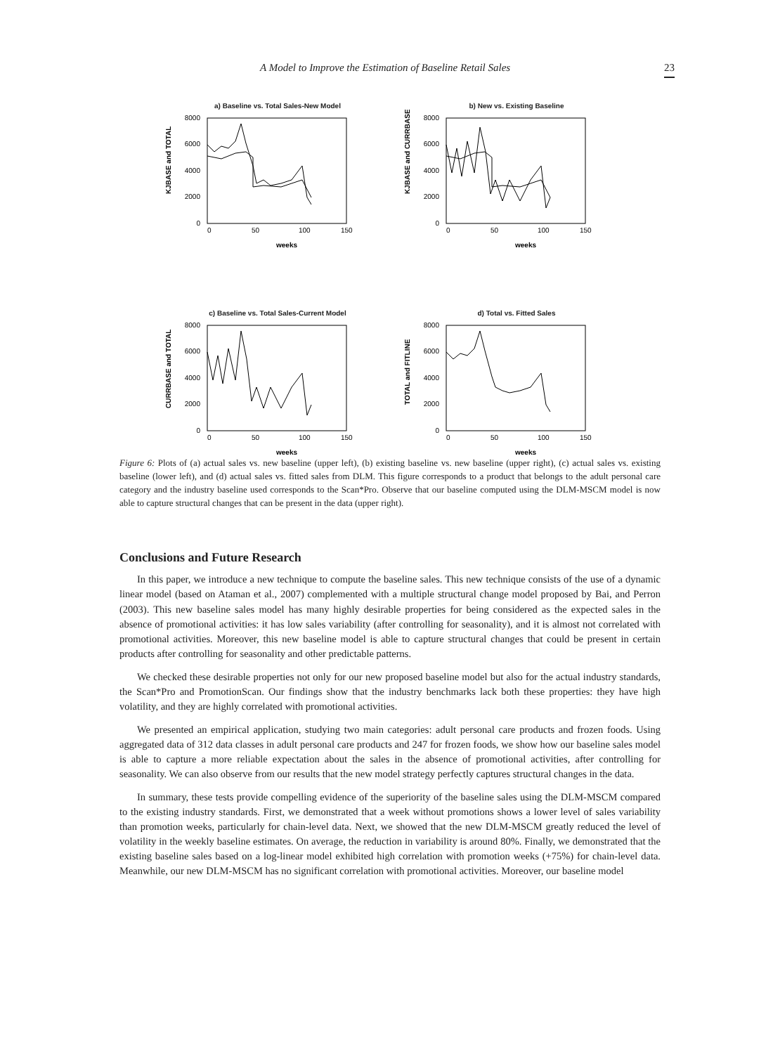A Model to Improve the Estimation of Baseline Retail Sales 23
a) Baseline vs. Total Sales-New Model
8000
6000
4000
2000
0
0
50
100
150
weeks
KJBASE and TOTAL
b) New vs. Existing Baseline
8000
6000
4000
2000
0
0
50
100
150
weeks
KJBASE and CURRBASE
c) Baseline vs. Total Sales-Current Model
8000
6000
4000
2000
0
0
50
100
150
weeks
CURRBASE and TOTAL
d) Total vs. Fitted Sales
8000
6000
4000
2000
0
0
50
100
150
weeks
TOTAL and FITLINE
Figure 6: Plots of (a) actual sales vs. new baseline (upper left), (b) existing baseline vs. new baseline (upper right), (c) actual sales vs. existing baseline (lower left), and (d) actual sales vs. fitted sales from DLM. This figure corresponds to a product that belongs to the adult personal care category and the industry baseline used corresponds to the Scan*Pro. Observe that our baseline computed using the DLM-MSCM model is now able to capture structural changes that can be present in the data (upper right).
Conclusions and Future Research
In this paper, we introduce a new technique to compute the baseline sales. This new technique consists of the use of a dynamic linear model (based on Ataman et al., 2007) complemented with a multiple structural change model proposed by Bai, and Perron (2003). This new baseline sales model has many highly desirable properties for being considered as the expected sales in the absence of promotional activities: it has low sales variability (after controlling for seasonality), and it is almost not correlated with promotional activities. Moreover, this new baseline model is able to capture structural changes that could be present in certain products after controlling for seasonality and other predictable patterns.
We checked these desirable properties not only for our new proposed baseline model but also for the actual industry standards, the Scan*Pro and PromotionScan. Our findings show that the industry benchmarks lack both these properties: they have high volatility, and they are highly correlated with promotional activities.
We presented an empirical application, studying two main categories: adult personal care products and frozen foods. Using aggregated data of 312 data classes in adult personal care products and 247 for frozen foods, we show how our baseline sales model is able to capture a more reliable expectation about the sales in the absence of promotional activities, after controlling for seasonality. We can also observe from our results that the new model strategy perfectly captures structural changes in the data.
In summary, these tests provide compelling evidence of the superiority of the baseline sales using the DLM-MSCM compared to the existing industry standards. First, we demonstrated that a week without promotions shows a lower level of sales variability than promotion weeks, particularly for chain-level data. Next, we showed that the new DLM-MSCM greatly reduced the level of volatility in the weekly baseline estimates. On average, the reduction in variability is around 80%. Finally, we demonstrated that the existing baseline sales based on a log-linear model exhibited high correlation with promotion weeks (+75%) for chain-level data. Meanwhile, our new DLM-MSCM has no significant correlation with promotional activities. Moreover, our baseline model